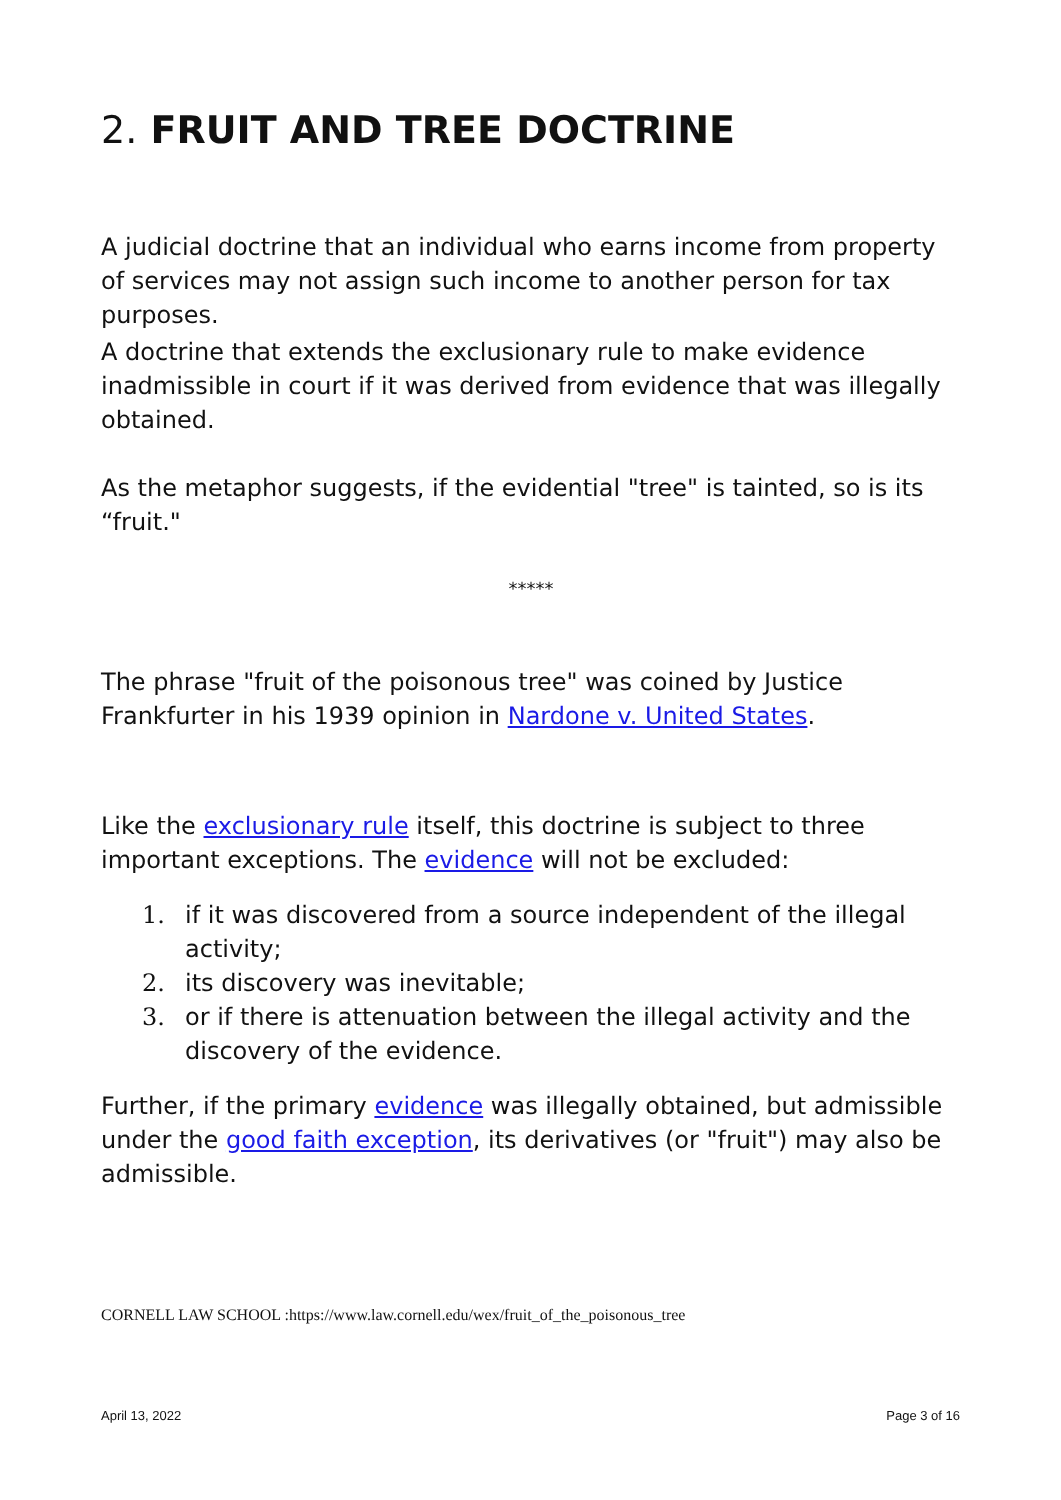2. FRUIT AND TREE DOCTRINE
A judicial doctrine that an individual who earns income from property of services may not assign such income to another person for tax purposes.
A doctrine that extends the exclusionary rule to make evidence inadmissible in court if it was derived from evidence that was illegally obtained.
As the metaphor suggests, if the evidential "tree" is tainted, so is its “fruit."
*****
The phrase "fruit of the poisonous tree" was coined by Justice Frankfurter in his 1939 opinion in Nardone v. United States.
Like the exclusionary rule itself, this doctrine is subject to three important exceptions. The evidence will not be excluded:
1. if it was discovered from a source independent of the illegal activity;
2. its discovery was inevitable;
3. or if there is attenuation between the illegal activity and the discovery of the evidence.
Further, if the primary evidence was illegally obtained, but admissible under the good faith exception, its derivatives (or "fruit") may also be admissible.
CORNELL LAW SCHOOL :https://www.law.cornell.edu/wex/fruit_of_the_poisonous_tree
April 13, 2022 Page 3 of 16